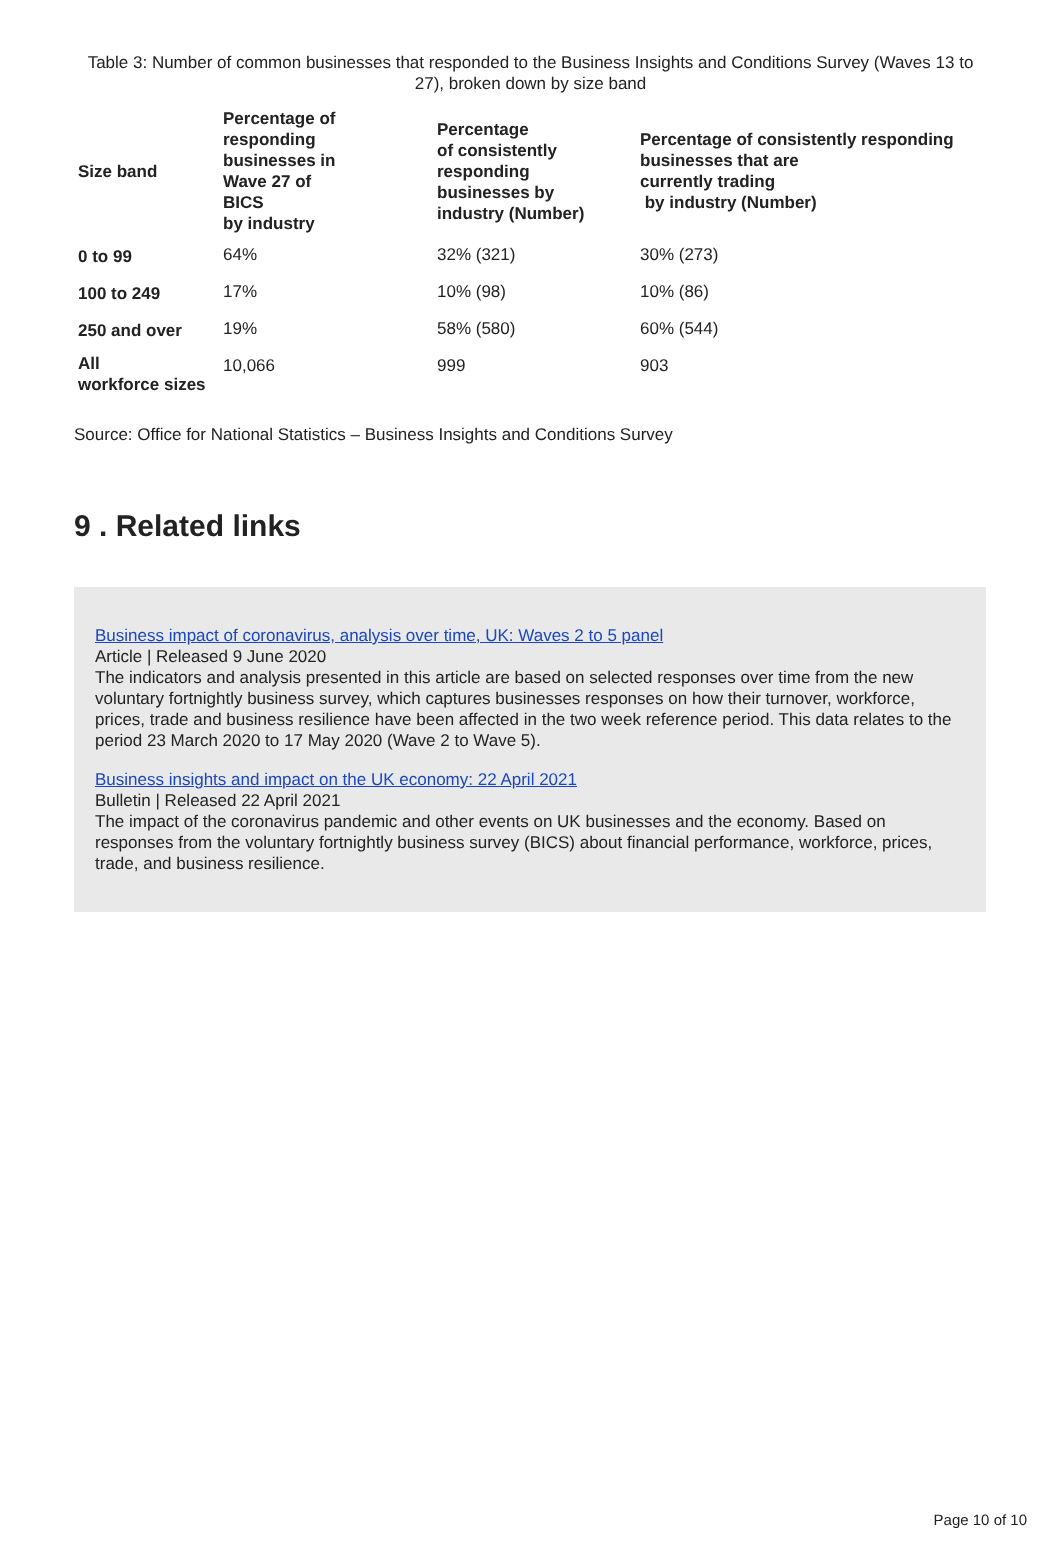Table 3: Number of common businesses that responded to the Business Insights and Conditions Survey (Waves 13 to 27), broken down by size band
| Size band | Percentage of responding businesses in Wave 27 of BICS by industry | Percentage of consistently responding businesses by industry (Number) | Percentage of consistently responding businesses that are currently trading by industry (Number) |
| --- | --- | --- | --- |
| 0 to 99 | 64% | 32% (321) | 30% (273) |
| 100 to 249 | 17% | 10% (98) | 10% (86) |
| 250 and over | 19% | 58% (580) | 60% (544) |
| All workforce sizes | 10,066 | 999 | 903 |
Source: Office for National Statistics – Business Insights and Conditions Survey
9 . Related links
Business impact of coronavirus, analysis over time, UK: Waves 2 to 5 panel
Article | Released 9 June 2020
The indicators and analysis presented in this article are based on selected responses over time from the new voluntary fortnightly business survey, which captures businesses responses on how their turnover, workforce, prices, trade and business resilience have been affected in the two week reference period. This data relates to the period 23 March 2020 to 17 May 2020 (Wave 2 to Wave 5).
Business insights and impact on the UK economy: 22 April 2021
Bulletin | Released 22 April 2021
The impact of the coronavirus pandemic and other events on UK businesses and the economy. Based on responses from the voluntary fortnightly business survey (BICS) about financial performance, workforce, prices, trade, and business resilience.
Page 10 of 10